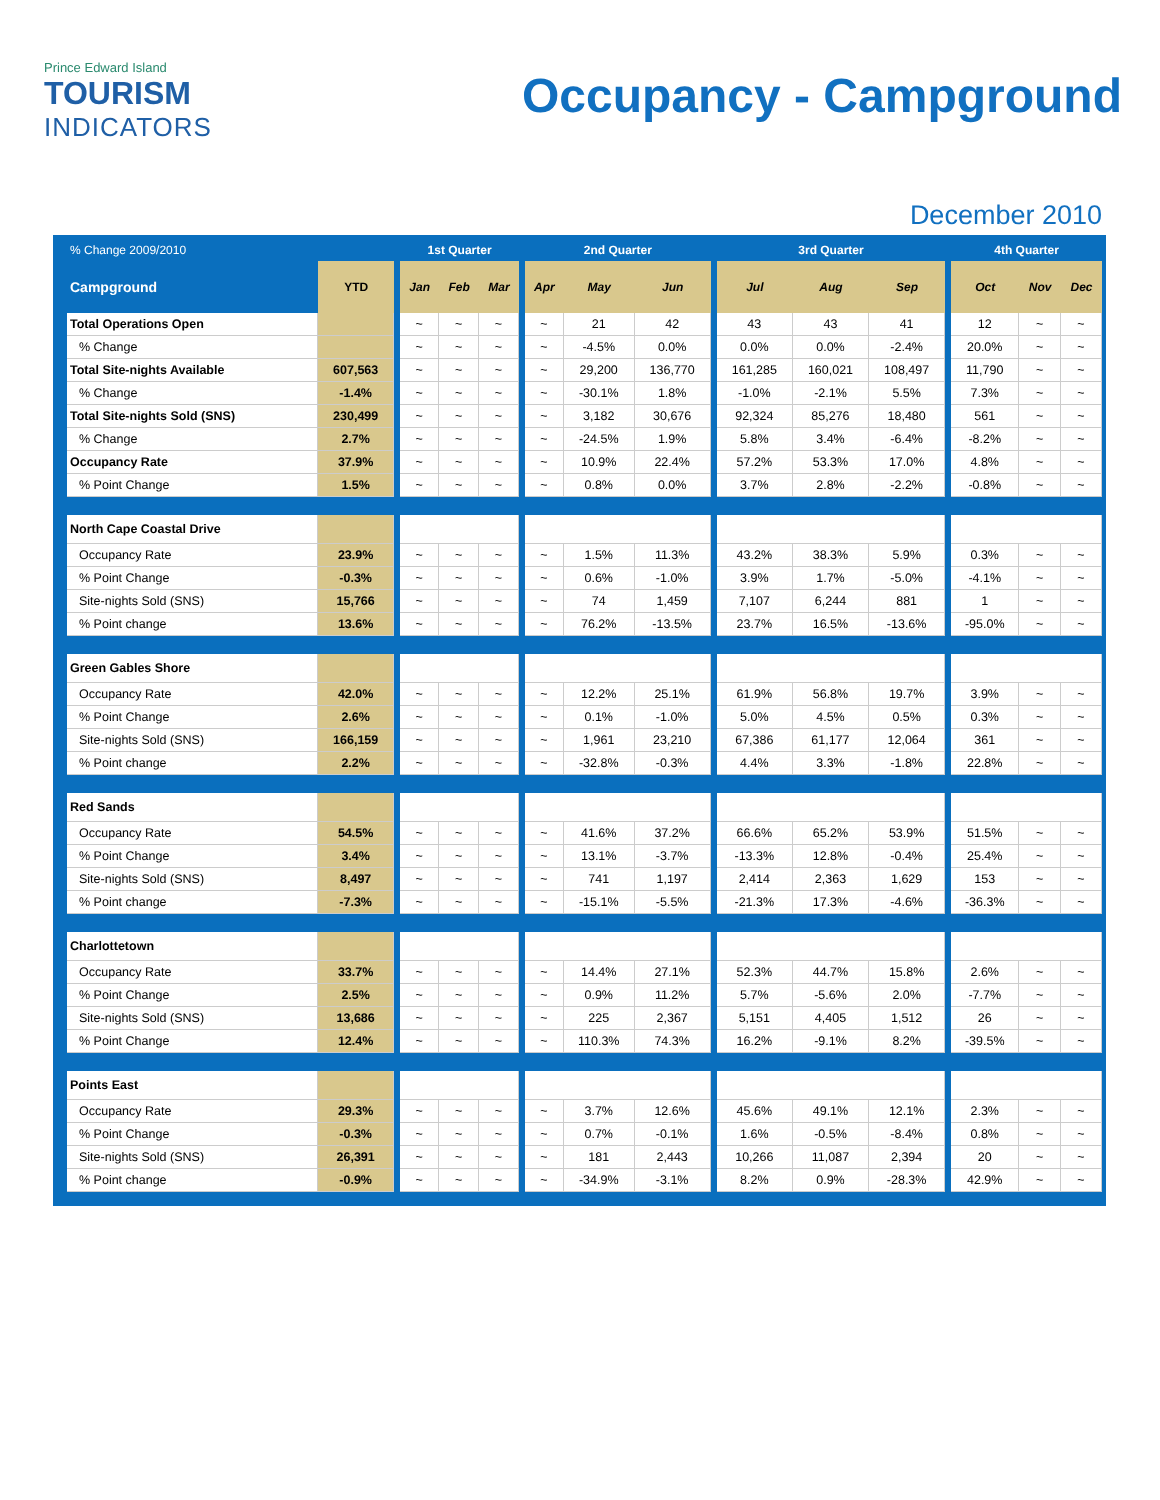Prince Edward Island
TOURISM
INDICATORS
Occupancy - Campground
December 2010
| % Change 2009/2010 | | | 1st Quarter | | | | 2nd Quarter | | | | 3rd Quarter | | | | 4th Quarter | | |
| --- | --- | --- | --- | --- | --- | --- | --- | --- | --- | --- | --- | --- | --- | --- | --- | --- | --- |
| Campground | YTD | | Jan | Feb | Mar | | Apr | May | Jun | | Jul | Aug | Sep | | Oct | Nov | Dec |
| Total Operations Open | | | ~ | ~ | ~ | | ~ | 21 | 42 | | 43 | 43 | 41 | | 12 | ~ | ~ |
| % Change | | | ~ | ~ | ~ | | ~ | -4.5% | 0.0% | | 0.0% | 0.0% | -2.4% | | 20.0% | ~ | ~ |
| Total Site-nights Available | 607,563 | | ~ | ~ | ~ | | ~ | 29,200 | 136,770 | | 161,285 | 160,021 | 108,497 | | 11,790 | ~ | ~ |
| % Change | -1.4% | | ~ | ~ | ~ | | ~ | -30.1% | 1.8% | | -1.0% | -2.1% | 5.5% | | 7.3% | ~ | ~ |
| Total Site-nights Sold (SNS) | 230,499 | | ~ | ~ | ~ | | ~ | 3,182 | 30,676 | | 92,324 | 85,276 | 18,480 | | 561 | ~ | ~ |
| % Change | 2.7% | | ~ | ~ | ~ | | ~ | -24.5% | 1.9% | | 5.8% | 3.4% | -6.4% | | -8.2% | ~ | ~ |
| Occupancy Rate | 37.9% | | ~ | ~ | ~ | | ~ | 10.9% | 22.4% | | 57.2% | 53.3% | 17.0% | | 4.8% | ~ | ~ |
| % Point Change | 1.5% | | ~ | ~ | ~ | | ~ | 0.8% | 0.0% | | 3.7% | 2.8% | -2.2% | | -0.8% | ~ | ~ |
| North Cape Coastal Drive | | | | | | | | | | | | | | | | | |
| Occupancy Rate | 23.9% | | ~ | ~ | ~ | | ~ | 1.5% | 11.3% | | 43.2% | 38.3% | 5.9% | | 0.3% | ~ | ~ |
| % Point Change | -0.3% | | ~ | ~ | ~ | | ~ | 0.6% | -1.0% | | 3.9% | 1.7% | -5.0% | | -4.1% | ~ | ~ |
| Site-nights Sold (SNS) | 15,766 | | ~ | ~ | ~ | | ~ | 74 | 1,459 | | 7,107 | 6,244 | 881 | | 1 | ~ | ~ |
| % Point change | 13.6% | | ~ | ~ | ~ | | ~ | 76.2% | -13.5% | | 23.7% | 16.5% | -13.6% | | -95.0% | ~ | ~ |
| Green Gables Shore | | | | | | | | | | | | | | | | | |
| Occupancy Rate | 42.0% | | ~ | ~ | ~ | | ~ | 12.2% | 25.1% | | 61.9% | 56.8% | 19.7% | | 3.9% | ~ | ~ |
| % Point Change | 2.6% | | ~ | ~ | ~ | | ~ | 0.1% | -1.0% | | 5.0% | 4.5% | 0.5% | | 0.3% | ~ | ~ |
| Site-nights Sold (SNS) | 166,159 | | ~ | ~ | ~ | | ~ | 1,961 | 23,210 | | 67,386 | 61,177 | 12,064 | | 361 | ~ | ~ |
| % Point change | 2.2% | | ~ | ~ | ~ | | ~ | -32.8% | -0.3% | | 4.4% | 3.3% | -1.8% | | 22.8% | ~ | ~ |
| Red Sands | | | | | | | | | | | | | | | | | |
| Occupancy Rate | 54.5% | | ~ | ~ | ~ | | ~ | 41.6% | 37.2% | | 66.6% | 65.2% | 53.9% | | 51.5% | ~ | ~ |
| % Point Change | 3.4% | | ~ | ~ | ~ | | ~ | 13.1% | -3.7% | | -13.3% | 12.8% | -0.4% | | 25.4% | ~ | ~ |
| Site-nights Sold (SNS) | 8,497 | | ~ | ~ | ~ | | ~ | 741 | 1,197 | | 2,414 | 2,363 | 1,629 | | 153 | ~ | ~ |
| % Point change | -7.3% | | ~ | ~ | ~ | | ~ | -15.1% | -5.5% | | -21.3% | 17.3% | -4.6% | | -36.3% | ~ | ~ |
| Charlottetown | | | | | | | | | | | | | | | | | |
| Occupancy Rate | 33.7% | | ~ | ~ | ~ | | ~ | 14.4% | 27.1% | | 52.3% | 44.7% | 15.8% | | 2.6% | ~ | ~ |
| % Point Change | 2.5% | | ~ | ~ | ~ | | ~ | 0.9% | 11.2% | | 5.7% | -5.6% | 2.0% | | -7.7% | ~ | ~ |
| Site-nights Sold (SNS) | 13,686 | | ~ | ~ | ~ | | ~ | 225 | 2,367 | | 5,151 | 4,405 | 1,512 | | 26 | ~ | ~ |
| % Point Change | 12.4% | | ~ | ~ | ~ | | ~ | 110.3% | 74.3% | | 16.2% | -9.1% | 8.2% | | -39.5% | ~ | ~ |
| Points East | | | | | | | | | | | | | | | | | |
| Occupancy Rate | 29.3% | | ~ | ~ | ~ | | ~ | 3.7% | 12.6% | | 45.6% | 49.1% | 12.1% | | 2.3% | ~ | ~ |
| % Point Change | -0.3% | | ~ | ~ | ~ | | ~ | 0.7% | -0.1% | | 1.6% | -0.5% | -8.4% | | 0.8% | ~ | ~ |
| Site-nights Sold (SNS) | 26,391 | | ~ | ~ | ~ | | ~ | 181 | 2,443 | | 10,266 | 11,087 | 2,394 | | 20 | ~ | ~ |
| % Point change | -0.9% | | ~ | ~ | ~ | | ~ | -34.9% | -3.1% | | 8.2% | 0.9% | -28.3% | | 42.9% | ~ | ~ |